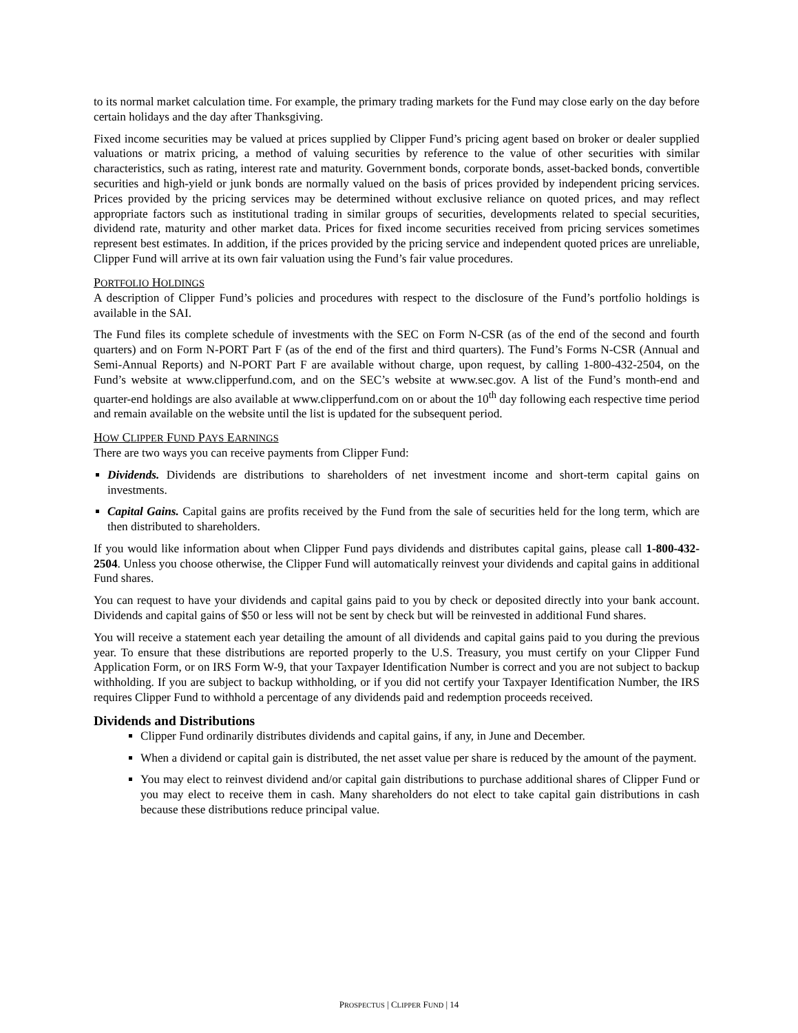to its normal market calculation time. For example, the primary trading markets for the Fund may close early on the day before certain holidays and the day after Thanksgiving.
Fixed income securities may be valued at prices supplied by Clipper Fund’s pricing agent based on broker or dealer supplied valuations or matrix pricing, a method of valuing securities by reference to the value of other securities with similar characteristics, such as rating, interest rate and maturity. Government bonds, corporate bonds, asset-backed bonds, convertible securities and high-yield or junk bonds are normally valued on the basis of prices provided by independent pricing services. Prices provided by the pricing services may be determined without exclusive reliance on quoted prices, and may reflect appropriate factors such as institutional trading in similar groups of securities, developments related to special securities, dividend rate, maturity and other market data. Prices for fixed income securities received from pricing services sometimes represent best estimates. In addition, if the prices provided by the pricing service and independent quoted prices are unreliable, Clipper Fund will arrive at its own fair valuation using the Fund’s fair value procedures.
PORTFOLIO HOLDINGS
A description of Clipper Fund’s policies and procedures with respect to the disclosure of the Fund’s portfolio holdings is available in the SAI.
The Fund files its complete schedule of investments with the SEC on Form N-CSR (as of the end of the second and fourth quarters) and on Form N-PORT Part F (as of the end of the first and third quarters). The Fund’s Forms N-CSR (Annual and Semi-Annual Reports) and N-PORT Part F are available without charge, upon request, by calling 1-800-432-2504, on the Fund’s website at www.clipperfund.com, and on the SEC’s website at www.sec.gov. A list of the Fund’s month-end and quarter-end holdings are also available at www.clipperfund.com on or about the 10<sup>th</sup> day following each respective time period and remain available on the website until the list is updated for the subsequent period.
HOW CLIPPER FUND PAYS EARNINGS
There are two ways you can receive payments from Clipper Fund:
Dividends. Dividends are distributions to shareholders of net investment income and short-term capital gains on investments.
Capital Gains. Capital gains are profits received by the Fund from the sale of securities held for the long term, which are then distributed to shareholders.
If you would like information about when Clipper Fund pays dividends and distributes capital gains, please call 1-800-432-2504. Unless you choose otherwise, the Clipper Fund will automatically reinvest your dividends and capital gains in additional Fund shares.
You can request to have your dividends and capital gains paid to you by check or deposited directly into your bank account. Dividends and capital gains of $50 or less will not be sent by check but will be reinvested in additional Fund shares.
You will receive a statement each year detailing the amount of all dividends and capital gains paid to you during the previous year. To ensure that these distributions are reported properly to the U.S. Treasury, you must certify on your Clipper Fund Application Form, or on IRS Form W-9, that your Taxpayer Identification Number is correct and you are not subject to backup withholding. If you are subject to backup withholding, or if you did not certify your Taxpayer Identification Number, the IRS requires Clipper Fund to withhold a percentage of any dividends paid and redemption proceeds received.
Dividends and Distributions
Clipper Fund ordinarily distributes dividends and capital gains, if any, in June and December.
When a dividend or capital gain is distributed, the net asset value per share is reduced by the amount of the payment.
You may elect to reinvest dividend and/or capital gain distributions to purchase additional shares of Clipper Fund or you may elect to receive them in cash. Many shareholders do not elect to take capital gain distributions in cash because these distributions reduce principal value.
PROSPECTUS | CLIPPER FUND | 14